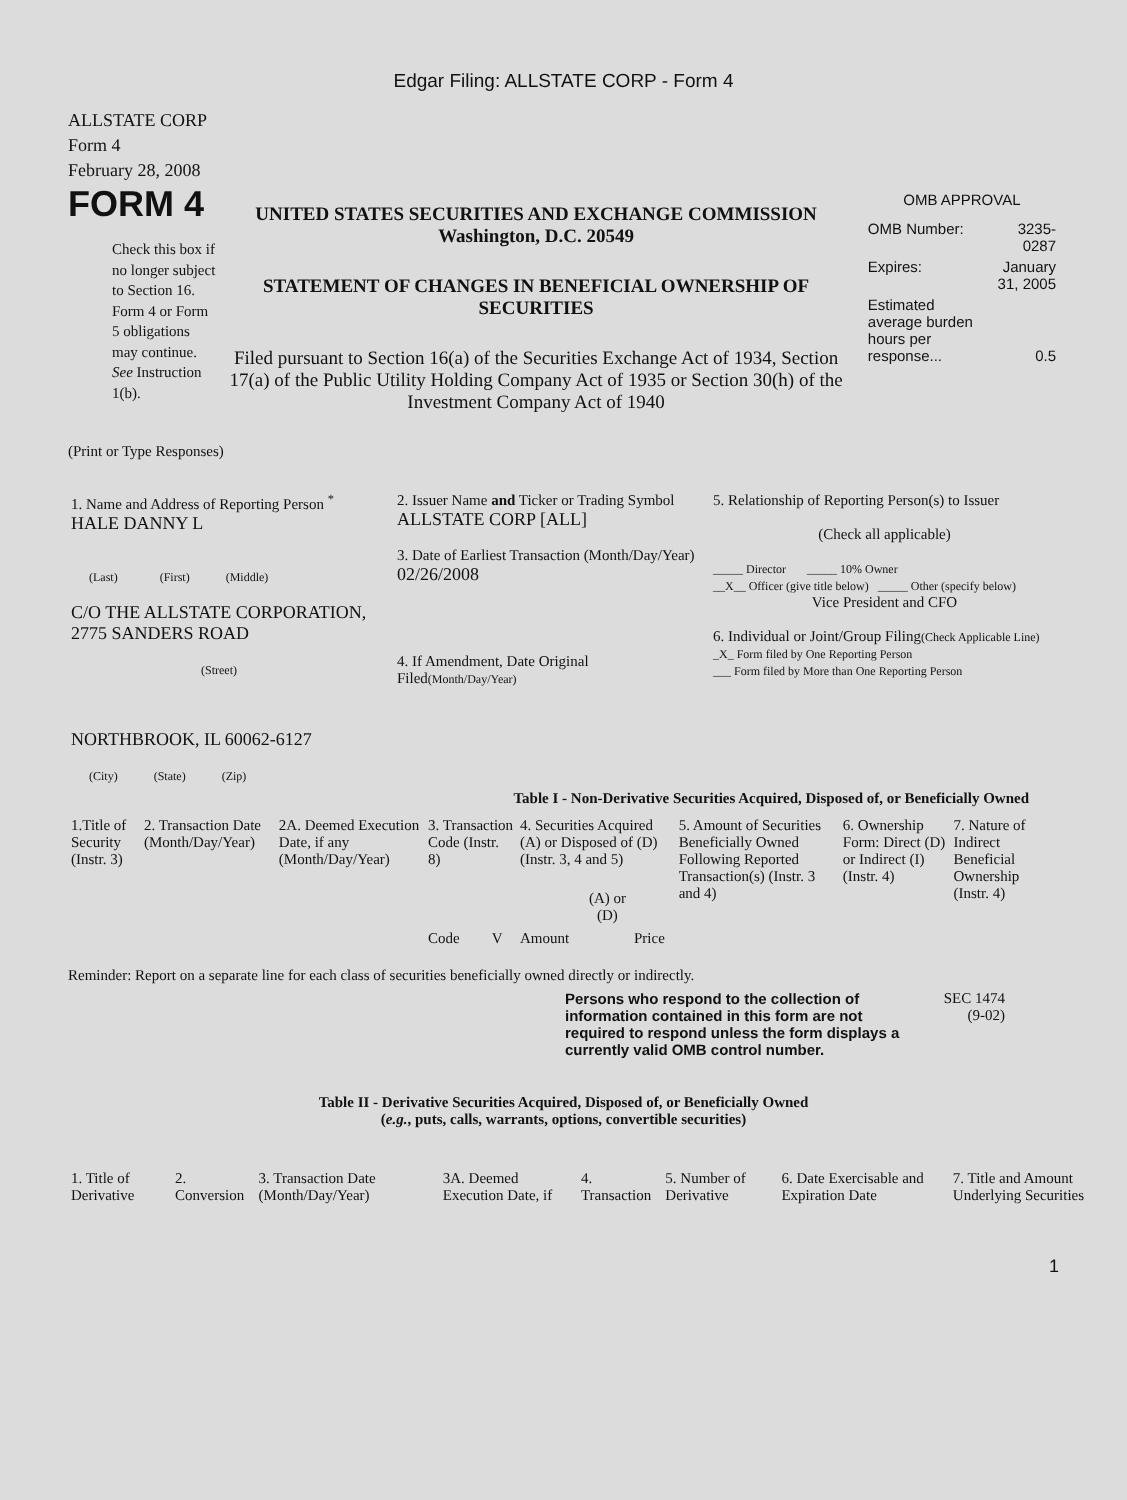Edgar Filing: ALLSTATE CORP - Form 4
ALLSTATE CORP
Form 4
February 28, 2008
FORM 4
Check this box if no longer subject to Section 16. Form 4 or Form 5 obligations may continue. See Instruction 1(b).
UNITED STATES SECURITIES AND EXCHANGE COMMISSION
Washington, D.C. 20549
STATEMENT OF CHANGES IN BENEFICIAL OWNERSHIP OF SECURITIES
Filed pursuant to Section 16(a) of the Securities Exchange Act of 1934, Section 17(a) of the Public Utility Holding Company Act of 1935 or Section 30(h) of the Investment Company Act of 1940
OMB APPROVAL
| OMB Number: | 3235-0287 |
| Expires: | January 31, 2005 |
| Estimated average burden hours per response... | 0.5 |
(Print or Type Responses)
| 1. Name and Address of Reporting Person <sup>*</sup> HALE DANNY L (Last) (First) (Middle) C/O THE ALLSTATE CORPORATION, 2775 SANDERS ROAD (Street) NORTHBROOK, IL 60062-6127 (City) (State) (Zip) | 2. Issuer Name and Ticker or Trading Symbol ALLSTATE CORP [ALL] 3. Date of Earliest Transaction (Month/Day/Year) 02/26/2008 4. If Amendment, Date Original Filed (Month/Day/Year) | 5. Relationship of Reporting Person(s) to Issuer (Check all applicable) _____ Director _____ 10% Owner __X__ Officer (give title below) _____ Other (specify below) Vice President and CFO 6. Individual or Joint/Group Filing (Check Applicable Line) _X_ Form filed by One Reporting Person ___ Form filed by More than One Reporting Person |
Table I - Non-Derivative Securities Acquired, Disposed of, or Beneficially Owned
| 1.Title of Security (Instr. 3) | 2. Transaction Date (Month/Day/Year) | 2A. Deemed Execution Date, if any (Month/Day/Year) | 3. Transaction Code (Instr. 8) | | 4. Securities Acquired (A) or Disposed of (D) (Instr. 3, 4 and 5) | | | 5. Amount of Securities Beneficially Owned Following Reported Transaction(s) (Instr. 3 and 4) | 6. Ownership Form: Direct (D) or Indirect (I) (Instr. 4) | 7. Nature of Indirect Beneficial Ownership (Instr. 4) |
| --- | --- | --- | --- | --- | --- | --- | --- | --- | --- | --- |
| | | | Code | V | Amount | (A) or (D) | Price | | | |
Reminder: Report on a separate line for each class of securities beneficially owned directly or indirectly.
Persons who respond to the collection of information contained in this form are not required to respond unless the form displays a currently valid OMB control number.
SEC 1474
(9-02)
Table II - Derivative Securities Acquired, Disposed of, or Beneficially Owned
(e.g., puts, calls, warrants, options, convertible securities)
| 1. Title of Derivative | 2. Conversion | 3. Transaction Date (Month/Day/Year) | 3A. Deemed Execution Date, if | 4. Transaction | 5. Number of Derivative | 6. Date Exercisable and Expiration Date | 7. Title and Amount Underlying Securities |
| --- | --- | --- | --- | --- | --- | --- | --- |
1